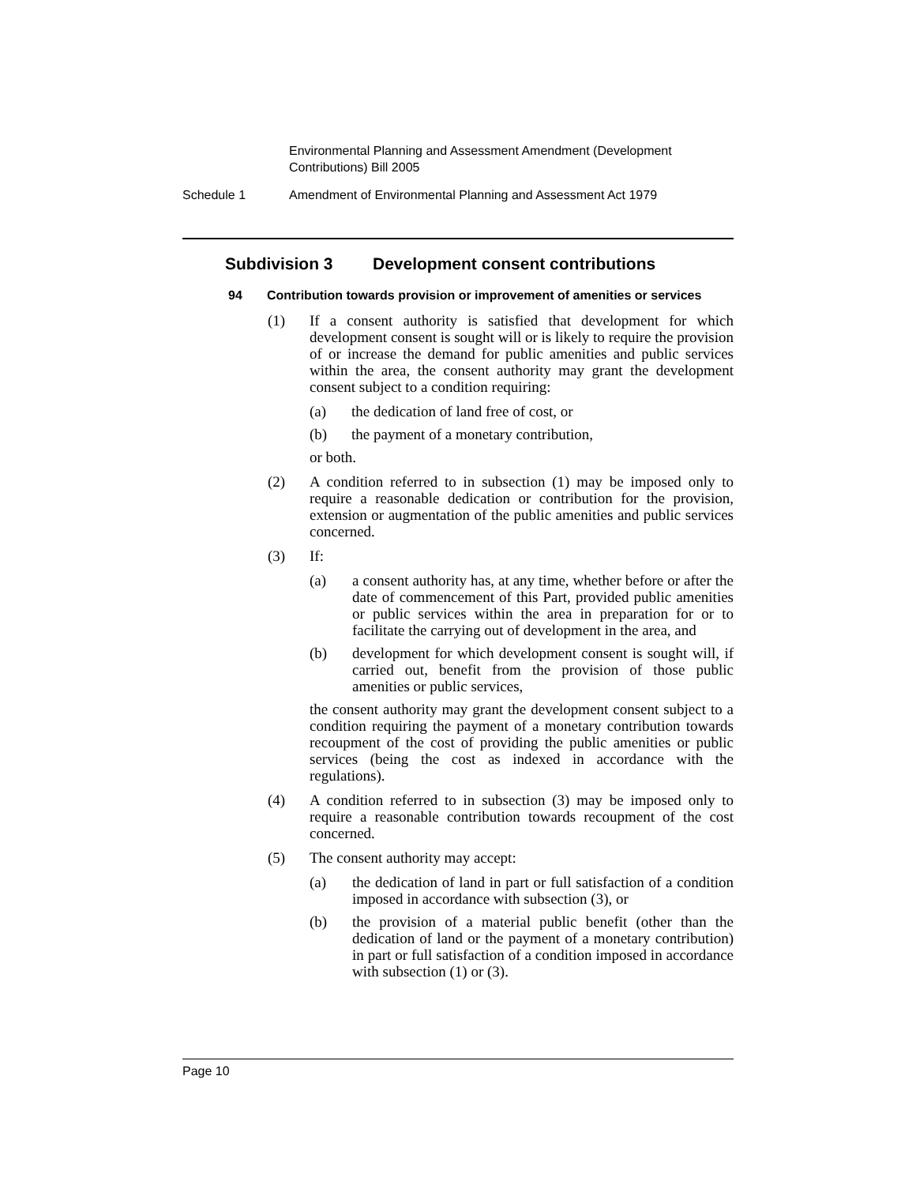Environmental Planning and Assessment Amendment (Development Contributions) Bill 2005
Schedule 1 Amendment of Environmental Planning and Assessment Act 1979
Subdivision 3 Development consent contributions
94 Contribution towards provision or improvement of amenities or services
(1) If a consent authority is satisfied that development for which development consent is sought will or is likely to require the provision of or increase the demand for public amenities and public services within the area, the consent authority may grant the development consent subject to a condition requiring:
(a) the dedication of land free of cost, or
(b) the payment of a monetary contribution,
or both.
(2) A condition referred to in subsection (1) may be imposed only to require a reasonable dedication or contribution for the provision, extension or augmentation of the public amenities and public services concerned.
(3) If:
(a) a consent authority has, at any time, whether before or after the date of commencement of this Part, provided public amenities or public services within the area in preparation for or to facilitate the carrying out of development in the area, and
(b) development for which development consent is sought will, if carried out, benefit from the provision of those public amenities or public services,
the consent authority may grant the development consent subject to a condition requiring the payment of a monetary contribution towards recoupment of the cost of providing the public amenities or public services (being the cost as indexed in accordance with the regulations).
(4) A condition referred to in subsection (3) may be imposed only to require a reasonable contribution towards recoupment of the cost concerned.
(5) The consent authority may accept:
(a) the dedication of land in part or full satisfaction of a condition imposed in accordance with subsection (3), or
(b) the provision of a material public benefit (other than the dedication of land or the payment of a monetary contribution) in part or full satisfaction of a condition imposed in accordance with subsection (1) or (3).
Page 10